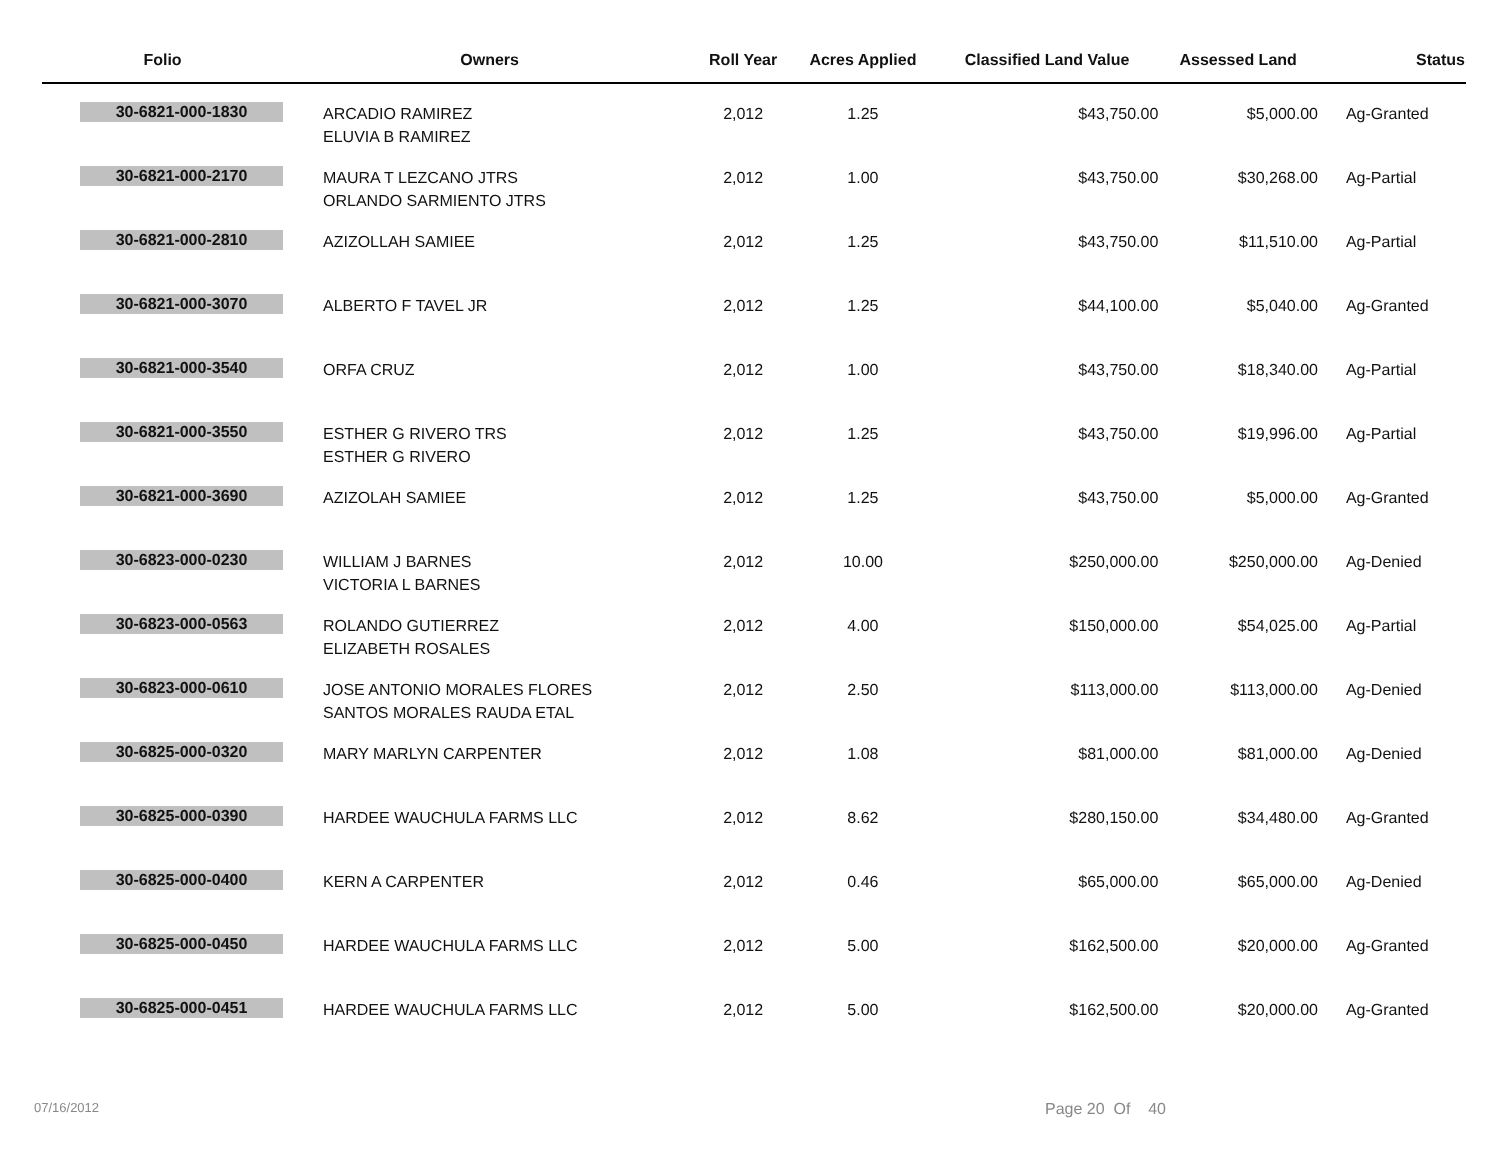| Folio | Owners | Roll Year | Acres Applied | Classified Land Value | Assessed Land | Status |
| --- | --- | --- | --- | --- | --- | --- |
| 30-6821-000-1830 | ARCADIO RAMIREZ ELUVIA B RAMIREZ | 2,012 | 1.25 | $43,750.00 | $5,000.00 | Ag-Granted |
| 30-6821-000-2170 | MAURA T LEZCANO JTRS ORLANDO SARMIENTO JTRS | 2,012 | 1.00 | $43,750.00 | $30,268.00 | Ag-Partial |
| 30-6821-000-2810 | AZIZOLLAH SAMIEE | 2,012 | 1.25 | $43,750.00 | $11,510.00 | Ag-Partial |
| 30-6821-000-3070 | ALBERTO F TAVEL JR | 2,012 | 1.25 | $44,100.00 | $5,040.00 | Ag-Granted |
| 30-6821-000-3540 | ORFA CRUZ | 2,012 | 1.00 | $43,750.00 | $18,340.00 | Ag-Partial |
| 30-6821-000-3550 | ESTHER G RIVERO TRS ESTHER G RIVERO | 2,012 | 1.25 | $43,750.00 | $19,996.00 | Ag-Partial |
| 30-6821-000-3690 | AZIZOLAH SAMIEE | 2,012 | 1.25 | $43,750.00 | $5,000.00 | Ag-Granted |
| 30-6823-000-0230 | WILLIAM J BARNES VICTORIA L BARNES | 2,012 | 10.00 | $250,000.00 | $250,000.00 | Ag-Denied |
| 30-6823-000-0563 | ROLANDO GUTIERREZ ELIZABETH ROSALES | 2,012 | 4.00 | $150,000.00 | $54,025.00 | Ag-Partial |
| 30-6823-000-0610 | JOSE ANTONIO MORALES FLORES SANTOS MORALES RAUDA ETAL | 2,012 | 2.50 | $113,000.00 | $113,000.00 | Ag-Denied |
| 30-6825-000-0320 | MARY MARLYN CARPENTER | 2,012 | 1.08 | $81,000.00 | $81,000.00 | Ag-Denied |
| 30-6825-000-0390 | HARDEE WAUCHULA FARMS LLC | 2,012 | 8.62 | $280,150.00 | $34,480.00 | Ag-Granted |
| 30-6825-000-0400 | KERN A CARPENTER | 2,012 | 0.46 | $65,000.00 | $65,000.00 | Ag-Denied |
| 30-6825-000-0450 | HARDEE WAUCHULA FARMS LLC | 2,012 | 5.00 | $162,500.00 | $20,000.00 | Ag-Granted |
| 30-6825-000-0451 | HARDEE WAUCHULA FARMS LLC | 2,012 | 5.00 | $162,500.00 | $20,000.00 | Ag-Granted |
07/16/2012 Page 20 Of 40